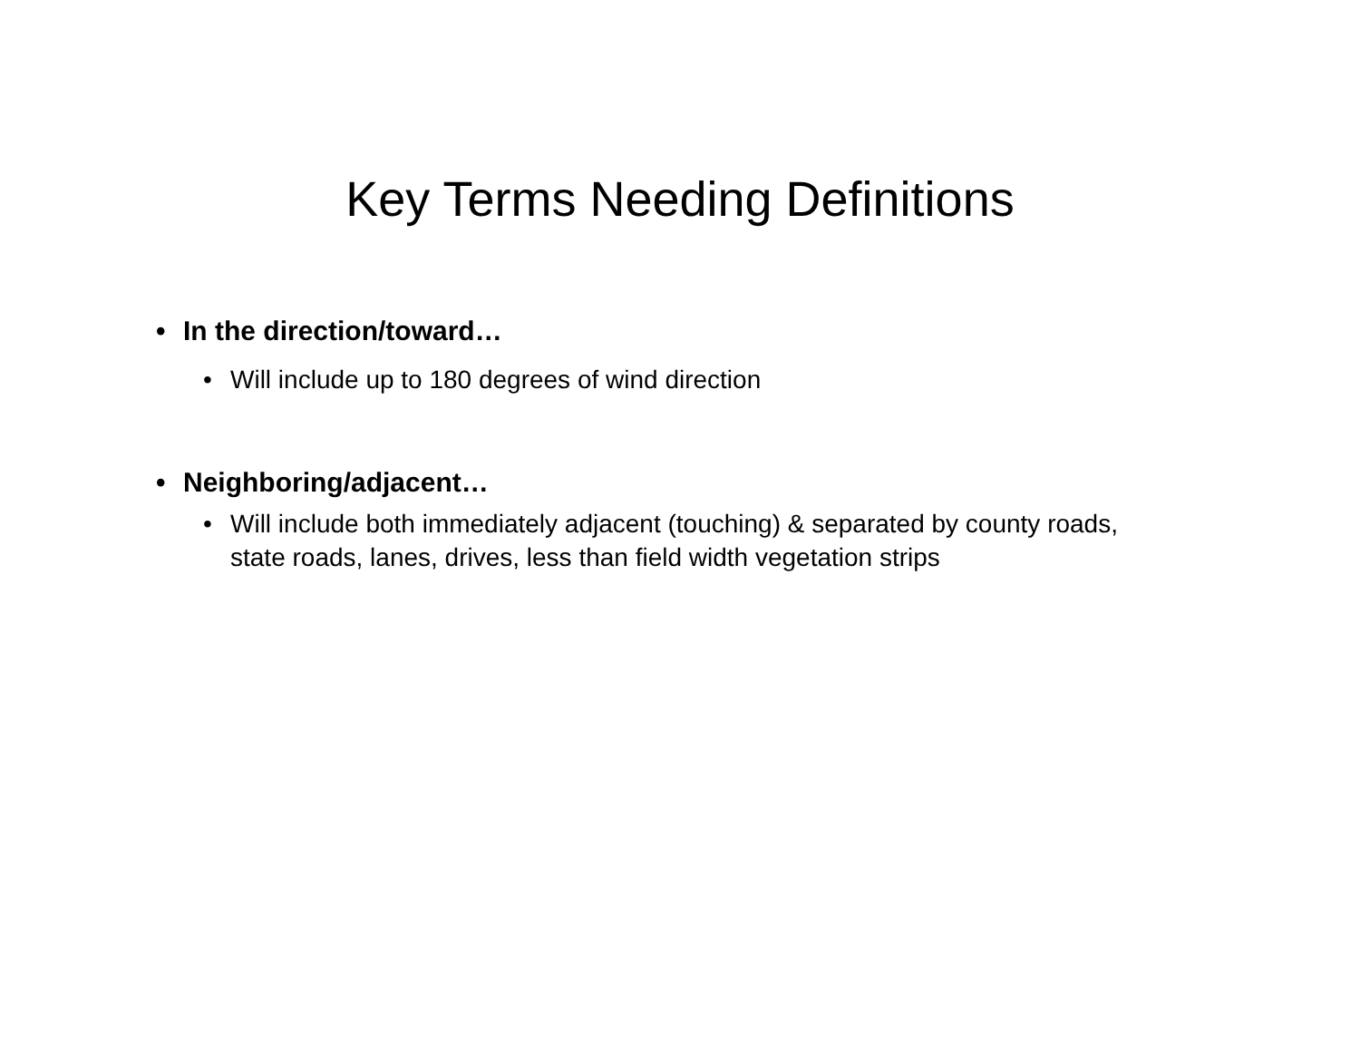Key Terms Needing Definitions
• In the direction/toward…
• Will include up to 180 degrees of wind direction
• Neighboring/adjacent…
• Will include both immediately adjacent (touching) & separated by county roads, state roads, lanes, drives, less than field width vegetation strips